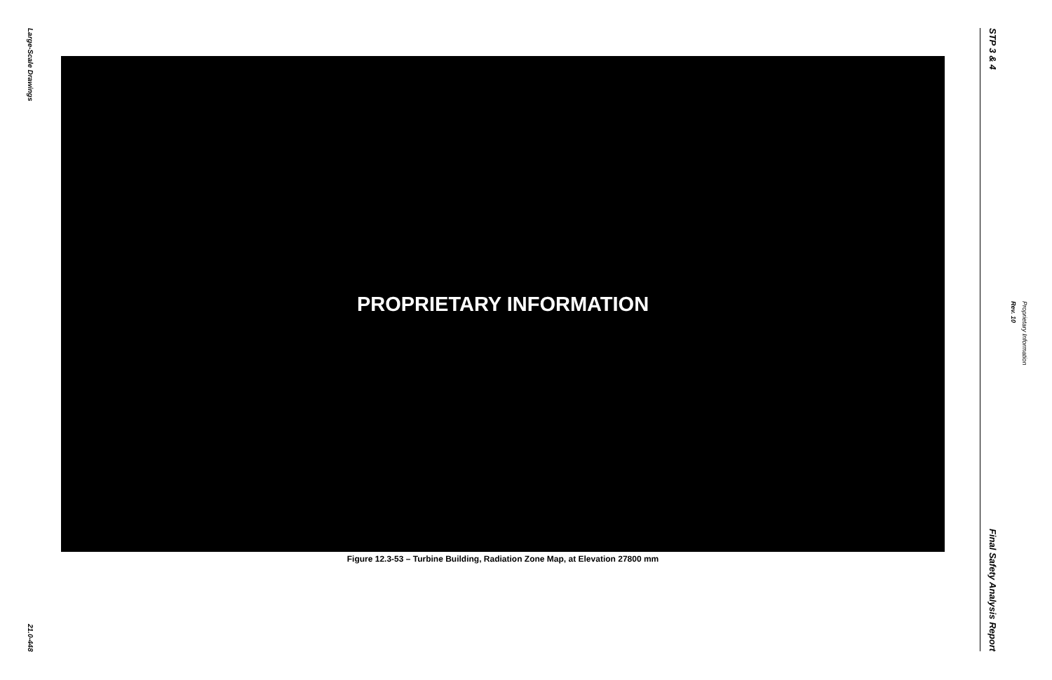Large-Scale Drawings
21.0-448
PROPRIETARY INFORMATION
Figure 12.3-53 – Turbine Building, Radiation Zone Map, at Elevation 27800 mm
STP 3 & 4
Final Safety Analysis Report
Rev. 10
Proprietary Information